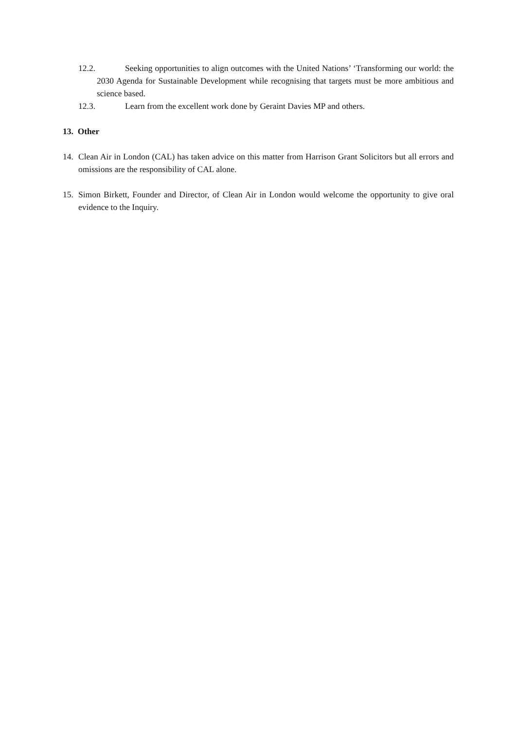12.2. Seeking opportunities to align outcomes with the United Nations’ ‘Transforming our world: the 2030 Agenda for Sustainable Development while recognising that targets must be more ambitious and science based.
12.3. Learn from the excellent work done by Geraint Davies MP and others.
13. Other
14. Clean Air in London (CAL) has taken advice on this matter from Harrison Grant Solicitors but all errors and omissions are the responsibility of CAL alone.
15. Simon Birkett, Founder and Director, of Clean Air in London would welcome the opportunity to give oral evidence to the Inquiry.